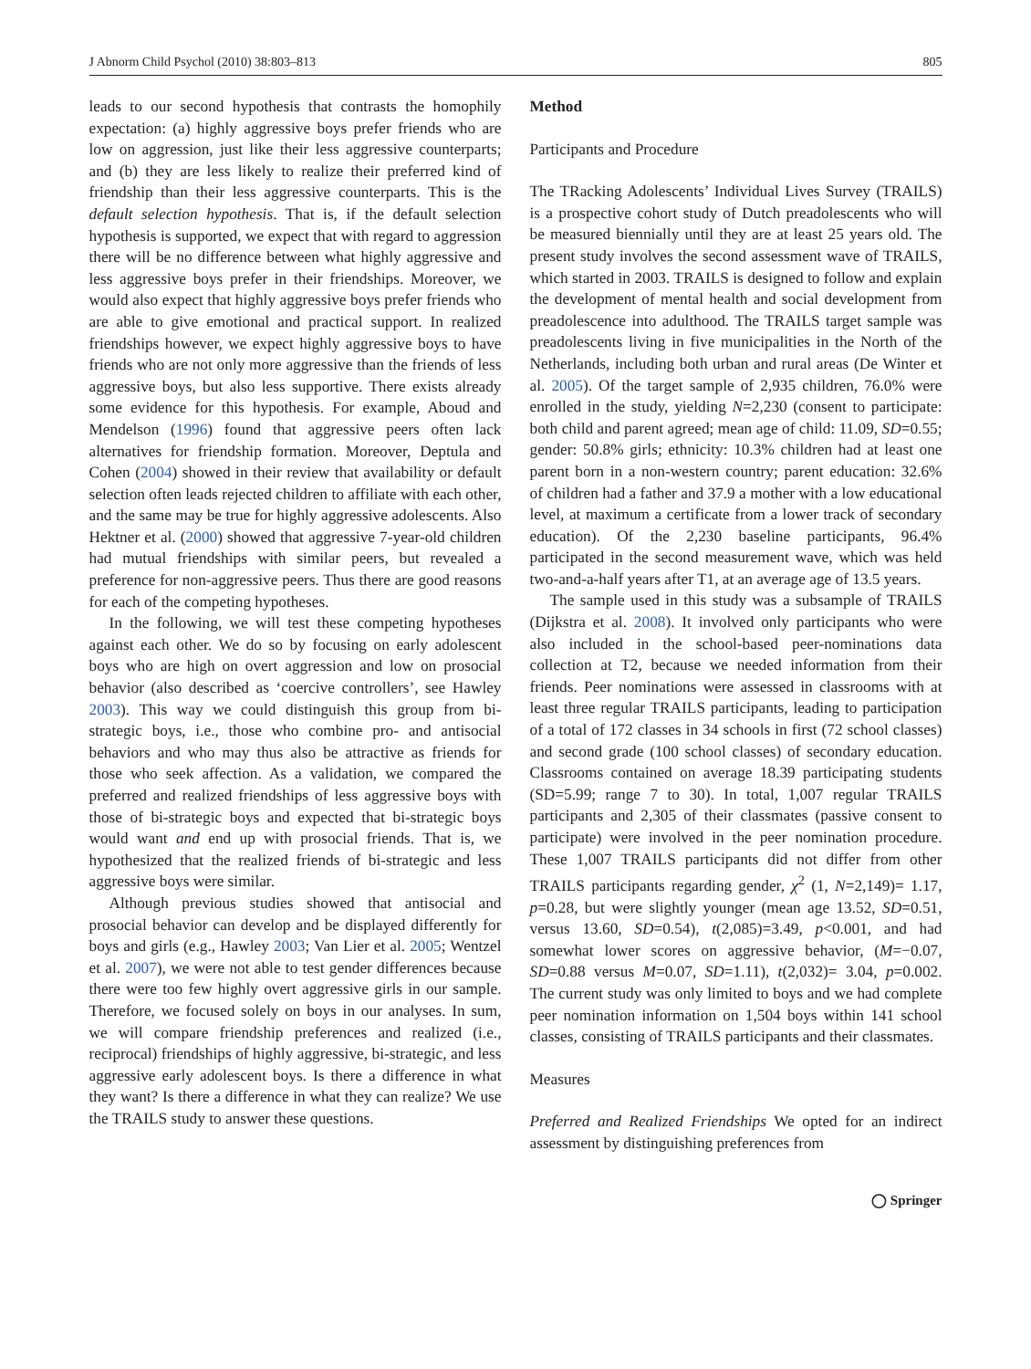J Abnorm Child Psychol (2010) 38:803–813 805
leads to our second hypothesis that contrasts the homophily expectation: (a) highly aggressive boys prefer friends who are low on aggression, just like their less aggressive counterparts; and (b) they are less likely to realize their preferred kind of friendship than their less aggressive counterparts. This is the default selection hypothesis. That is, if the default selection hypothesis is supported, we expect that with regard to aggression there will be no difference between what highly aggressive and less aggressive boys prefer in their friendships. Moreover, we would also expect that highly aggressive boys prefer friends who are able to give emotional and practical support. In realized friendships however, we expect highly aggressive boys to have friends who are not only more aggressive than the friends of less aggressive boys, but also less supportive. There exists already some evidence for this hypothesis. For example, Aboud and Mendelson (1996) found that aggressive peers often lack alternatives for friendship formation. Moreover, Deptula and Cohen (2004) showed in their review that availability or default selection often leads rejected children to affiliate with each other, and the same may be true for highly aggressive adolescents. Also Hektner et al. (2000) showed that aggressive 7-year-old children had mutual friendships with similar peers, but revealed a preference for non-aggressive peers. Thus there are good reasons for each of the competing hypotheses.
In the following, we will test these competing hypotheses against each other. We do so by focusing on early adolescent boys who are high on overt aggression and low on prosocial behavior (also described as ‘coercive controllers’, see Hawley 2003). This way we could distinguish this group from bi-strategic boys, i.e., those who combine pro- and antisocial behaviors and who may thus also be attractive as friends for those who seek affection. As a validation, we compared the preferred and realized friendships of less aggressive boys with those of bi-strategic boys and expected that bi-strategic boys would want and end up with prosocial friends. That is, we hypothesized that the realized friends of bi-strategic and less aggressive boys were similar.
Although previous studies showed that antisocial and prosocial behavior can develop and be displayed differently for boys and girls (e.g., Hawley 2003; Van Lier et al. 2005; Wentzel et al. 2007), we were not able to test gender differences because there were too few highly overt aggressive girls in our sample. Therefore, we focused solely on boys in our analyses. In sum, we will compare friendship preferences and realized (i.e., reciprocal) friendships of highly aggressive, bi-strategic, and less aggressive early adolescent boys. Is there a difference in what they want? Is there a difference in what they can realize? We use the TRAILS study to answer these questions.
Method
Participants and Procedure
The TRacking Adolescents’ Individual Lives Survey (TRAILS) is a prospective cohort study of Dutch preadolescents who will be measured biennially until they are at least 25 years old. The present study involves the second assessment wave of TRAILS, which started in 2003. TRAILS is designed to follow and explain the development of mental health and social development from preadolescence into adulthood. The TRAILS target sample was preadolescents living in five municipalities in the North of the Netherlands, including both urban and rural areas (De Winter et al. 2005). Of the target sample of 2,935 children, 76.0% were enrolled in the study, yielding N=2,230 (consent to participate: both child and parent agreed; mean age of child: 11.09, SD=0.55; gender: 50.8% girls; ethnicity: 10.3% children had at least one parent born in a non-western country; parent education: 32.6% of children had a father and 37.9 a mother with a low educational level, at maximum a certificate from a lower track of secondary education). Of the 2,230 baseline participants, 96.4% participated in the second measurement wave, which was held two-and-a-half years after T1, at an average age of 13.5 years.
The sample used in this study was a subsample of TRAILS (Dijkstra et al. 2008). It involved only participants who were also included in the school-based peer-nominations data collection at T2, because we needed information from their friends. Peer nominations were assessed in classrooms with at least three regular TRAILS participants, leading to participation of a total of 172 classes in 34 schools in first (72 school classes) and second grade (100 school classes) of secondary education. Classrooms contained on average 18.39 participating students (SD=5.99; range 7 to 30). In total, 1,007 regular TRAILS participants and 2,305 of their classmates (passive consent to participate) were involved in the peer nomination procedure. These 1,007 TRAILS participants did not differ from other TRAILS participants regarding gender, χ<sup>2</sup> (1, N=2,149)= 1.17, p=0.28, but were slightly younger (mean age 13.52, SD=0.51, versus 13.60, SD=0.54), t(2,085)=3.49, p<0.001, and had somewhat lower scores on aggressive behavior, (M=−0.07, SD=0.88 versus M=0.07, SD=1.11), t(2,032)= 3.04, p=0.002. The current study was only limited to boys and we had complete peer nomination information on 1,504 boys within 141 school classes, consisting of TRAILS participants and their classmates.
Measures
Preferred and Realized Friendships We opted for an indirect assessment by distinguishing preferences from
◯ Springer